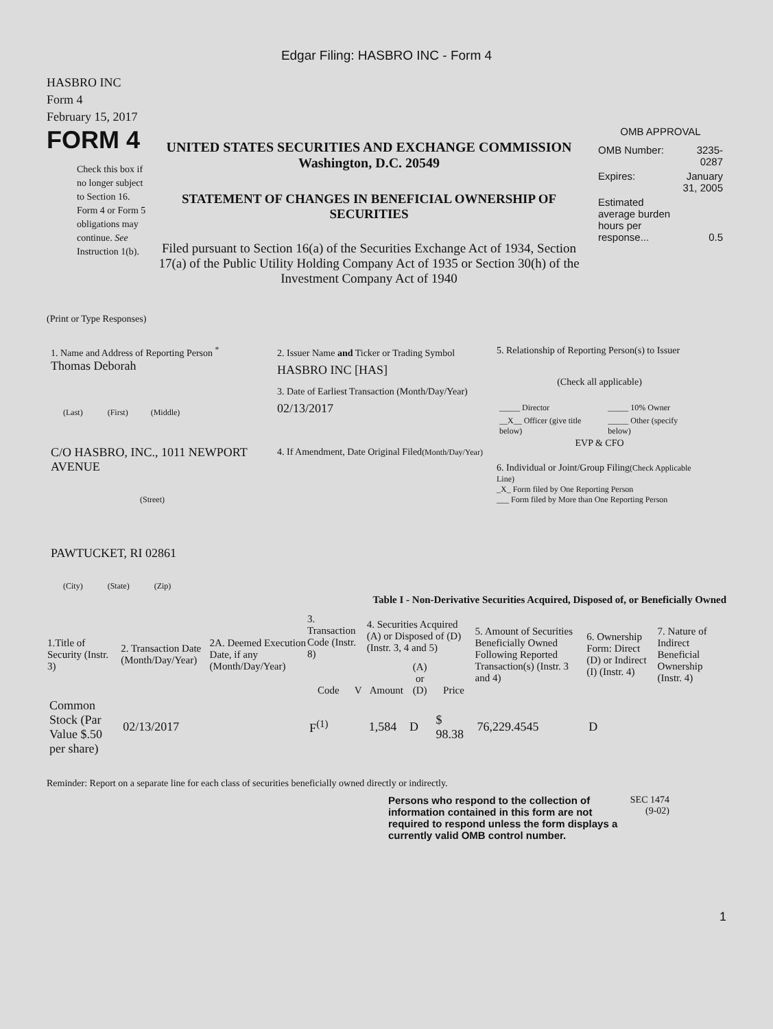Edgar Filing: HASBRO INC - Form 4
HASBRO INC
Form 4
February 15, 2017
FORM 4
Check this box if no longer subject to Section 16. Form 4 or Form 5 obligations may continue. See Instruction 1(b).
UNITED STATES SECURITIES AND EXCHANGE COMMISSION
Washington, D.C. 20549
STATEMENT OF CHANGES IN BENEFICIAL OWNERSHIP OF SECURITIES
Filed pursuant to Section 16(a) of the Securities Exchange Act of 1934, Section 17(a) of the Public Utility Holding Company Act of 1935 or Section 30(h) of the Investment Company Act of 1940
OMB APPROVAL
| OMB Number: | 3235-0287 |
| Expires: | January 31, 2005 |
| Estimated average burden hours per response... | 0.5 |
(Print or Type Responses)
1. Name and Address of Reporting Person <sup>*</sup>
Thomas Deborah
(Last) (First) (Middle)
C/O HASBRO, INC., 1011 NEWPORT AVENUE
(Street)
PAWTUCKET, RI 02861
(City) (State) (Zip)
2. Issuer Name and Ticker or Trading Symbol
HASBRO INC [HAS]
3. Date of Earliest Transaction (Month/Day/Year)
02/13/2017
4. If Amendment, Date Original Filed(Month/Day/Year)
5. Relationship of Reporting Person(s) to Issuer
(Check all applicable)
| _____ Director | _____ 10% Owner |
| __X__ Officer (give title below) | _____ Other (specify below) |
EVP & CFO
6. Individual or Joint/Group Filing(Check Applicable Line)
_X_ Form filed by One Reporting Person
___ Form filed by More than One Reporting Person
Table I - Non-Derivative Securities Acquired, Disposed of, or Beneficially Owned
| 1.Title of Security (Instr. 3) | 2. Transaction Date (Month/Day/Year) | 2A. Deemed Execution Date, if any (Month/Day/Year) | 3. Transaction Code (Instr. 8) | | 4. Securities Acquired (A) or Disposed of (D) (Instr. 3, 4 and 5) | | | 5. Amount of Securities Beneficially Owned Following Reported Transaction(s) (Instr. 3 and 4) | 6. Ownership Form: Direct (D) or Indirect (I) (Instr. 4) | 7. Nature of Indirect Beneficial Ownership (Instr. 4) |
| --- | --- | --- | --- | --- | --- | --- | --- | --- | --- | --- |
| | | | Code | V | Amount | (A) or (D) | Price | | | |
| Common Stock (Par Value $.50 per share) | 02/13/2017 | | F<sup>(1)</sup> | | 1,584 | D | $ 98.38 | 76,229.4545 | D | |
Reminder: Report on a separate line for each class of securities beneficially owned directly or indirectly.
Persons who respond to the collection of information contained in this form are not required to respond unless the form displays a currently valid OMB control number.
SEC 1474 (9-02)
1